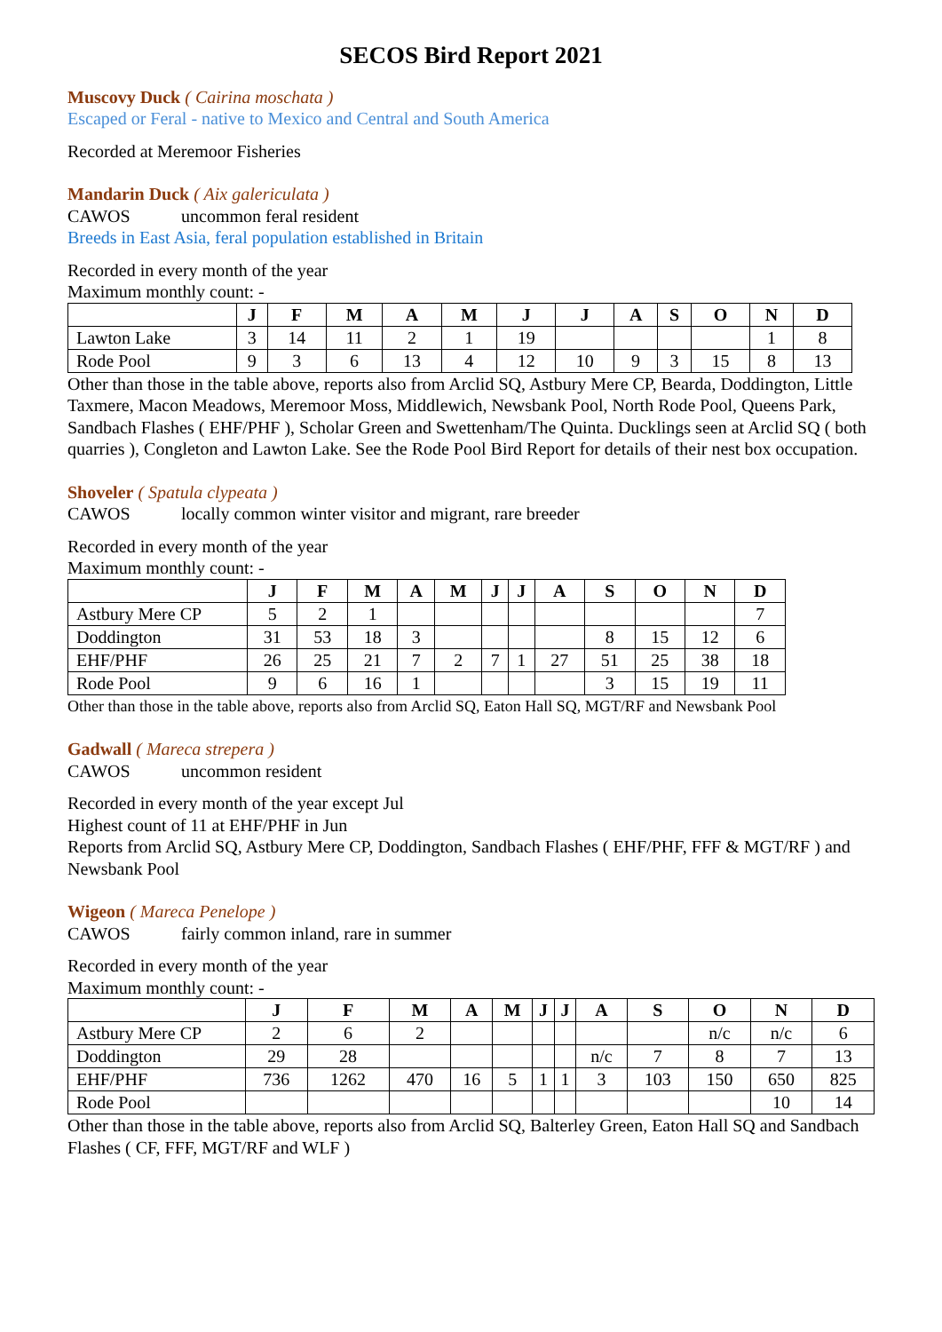SECOS Bird Report 2021
Muscovy Duck ( Cairina moschata )
Escaped or Feral - native to Mexico and Central and South America
Recorded at Meremoor Fisheries
Mandarin Duck ( Aix galericulata )
CAWOS uncommon feral resident
Breeds in East Asia, feral population established in Britain
Recorded in every month of the year
Maximum monthly count: -
| | J | F | M | A | M | J | J | A | S | O | N | D |
| --- | --- | --- | --- | --- | --- | --- | --- | --- | --- | --- | --- | --- |
| Lawton Lake | 3 | 14 | 11 | 2 | 1 | 19 | | | | | 1 | 8 |
| Rode Pool | 9 | 3 | 6 | 13 | 4 | 12 | 10 | 9 | 3 | 15 | 8 | 13 |
Other than those in the table above, reports also from Arclid SQ, Astbury Mere CP, Bearda, Doddington, Little Taxmere, Macon Meadows, Meremoor Moss, Middlewich, Newsbank Pool, North Rode Pool, Queens Park, Sandbach Flashes ( EHF/PHF ), Scholar Green and Swettenham/The Quinta. Ducklings seen at Arclid SQ ( both quarries ), Congleton and Lawton Lake. See the Rode Pool Bird Report for details of their nest box occupation.
Shoveler ( Spatula clypeata )
CAWOS locally common winter visitor and migrant, rare breeder
Recorded in every month of the year
Maximum monthly count: -
| | J | F | M | A | M | J | J | A | S | O | N | D |
| --- | --- | --- | --- | --- | --- | --- | --- | --- | --- | --- | --- | --- |
| Astbury Mere CP | 5 | 2 | 1 | | | | | | | | | 7 |
| Doddington | 31 | 53 | 18 | 3 | | | | | 8 | 15 | 12 | 6 |
| EHF/PHF | 26 | 25 | 21 | 7 | 2 | 7 | 1 | 27 | 51 | 25 | 38 | 18 |
| Rode Pool | 9 | 6 | 16 | 1 | | | | | 3 | 15 | 19 | 11 |
Other than those in the table above, reports also from Arclid SQ, Eaton Hall SQ, MGT/RF and Newsbank Pool
Gadwall ( Mareca strepera )
CAWOS uncommon resident
Recorded in every month of the year except Jul
Highest count of 11 at EHF/PHF in Jun
Reports from Arclid SQ, Astbury Mere CP, Doddington, Sandbach Flashes ( EHF/PHF, FFF & MGT/RF ) and Newsbank Pool
Wigeon ( Mareca Penelope )
CAWOS fairly common inland, rare in summer
Recorded in every month of the year
Maximum monthly count: -
| | J | F | M | A | M | J | J | A | S | O | N | D |
| --- | --- | --- | --- | --- | --- | --- | --- | --- | --- | --- | --- | --- |
| Astbury Mere CP | 2 | 6 | 2 | | | | | | | n/c | n/c | 6 |
| Doddington | 29 | 28 | | | | | | n/c | 7 | 8 | 7 | 13 |
| EHF/PHF | 736 | 1262 | 470 | 16 | 5 | 1 | 1 | 3 | 103 | 150 | 650 | 825 |
| Rode Pool | | | | | | | | | | | 10 | 14 |
Other than those in the table above, reports also from Arclid SQ, Balterley Green, Eaton Hall SQ and Sandbach Flashes ( CF, FFF, MGT/RF and WLF )